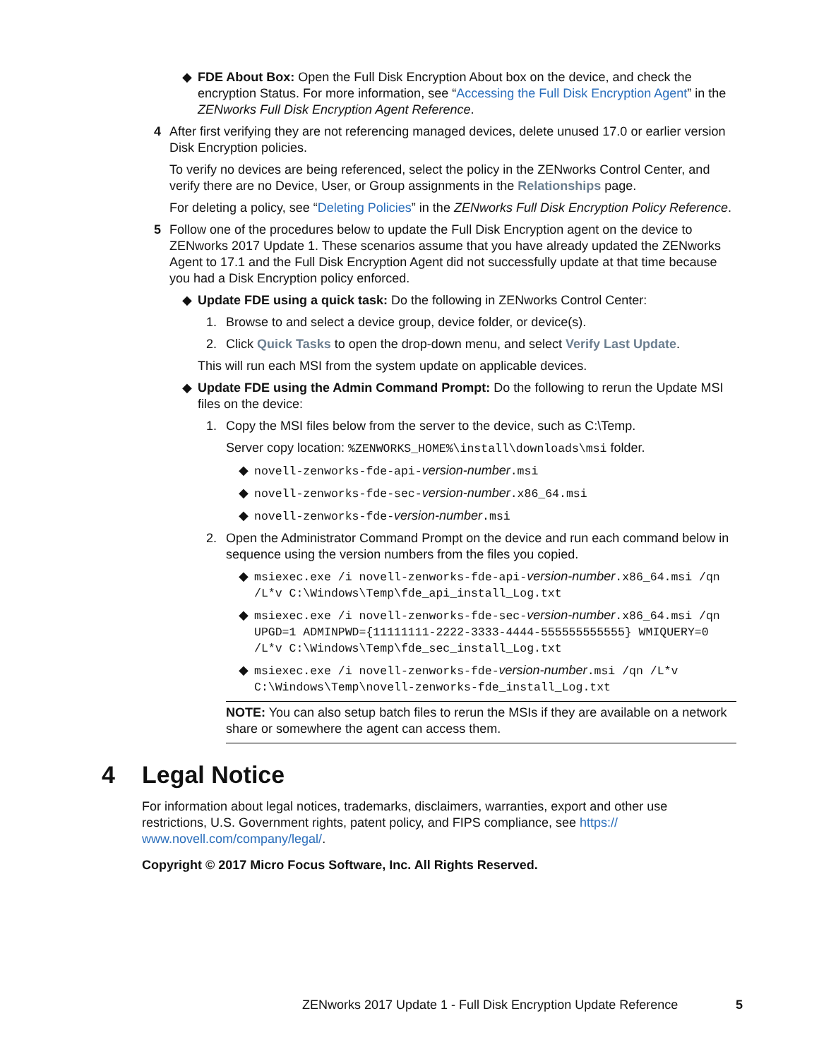◆ FDE About Box: Open the Full Disk Encryption About box on the device, and check the encryption Status. For more information, see “Accessing the Full Disk Encryption Agent” in the ZENworks Full Disk Encryption Agent Reference.
4 After first verifying they are not referencing managed devices, delete unused 17.0 or earlier version Disk Encryption policies.
To verify no devices are being referenced, select the policy in the ZENworks Control Center, and verify there are no Device, User, or Group assignments in the Relationships page.
For deleting a policy, see “Deleting Policies” in the ZENworks Full Disk Encryption Policy Reference.
5 Follow one of the procedures below to update the Full Disk Encryption agent on the device to ZENworks 2017 Update 1. These scenarios assume that you have already updated the ZENworks Agent to 17.1 and the Full Disk Encryption Agent did not successfully update at that time because you had a Disk Encryption policy enforced.
◆ Update FDE using a quick task: Do the following in ZENworks Control Center:
1. Browse to and select a device group, device folder, or device(s).
2. Click Quick Tasks to open the drop-down menu, and select Verify Last Update.
This will run each MSI from the system update on applicable devices.
◆ Update FDE using the Admin Command Prompt: Do the following to rerun the Update MSI files on the device:
1. Copy the MSI files below from the server to the device, such as C:\Temp.
Server copy location: %ZENWORKS_HOME%\install\downloads\msi folder.
◆ novell-zenworks-fde-api-version-number.msi
◆ novell-zenworks-fde-sec-version-number.x86_64.msi
◆ novell-zenworks-fde-version-number.msi
2. Open the Administrator Command Prompt on the device and run each command below in sequence using the version numbers from the files you copied.
◆ msiexec.exe /i novell-zenworks-fde-api-version-number.x86_64.msi /qn /L*v C:\Windows\Temp\fde_api_install_Log.txt
◆ msiexec.exe /i novell-zenworks-fde-sec-version-number.x86_64.msi /qn UPGD=1 ADMINPWD={11111111-2222-3333-4444-555555555555} WMIQUERY=0 /L*v C:\Windows\Temp\fde_sec_install_Log.txt
◆ msiexec.exe /i novell-zenworks-fde-version-number.msi /qn /L*v C:\Windows\Temp\novell-zenworks-fde_install_Log.txt
NOTE: You can also setup batch files to rerun the MSIs if they are available on a network share or somewhere the agent can access them.
4 Legal Notice
For information about legal notices, trademarks, disclaimers, warranties, export and other use restrictions, U.S. Government rights, patent policy, and FIPS compliance, see https://
www.novell.com/company/legal/.
Copyright © 2017 Micro Focus Software, Inc. All Rights Reserved.
ZENworks 2017 Update 1 - Full Disk Encryption Update Reference
5